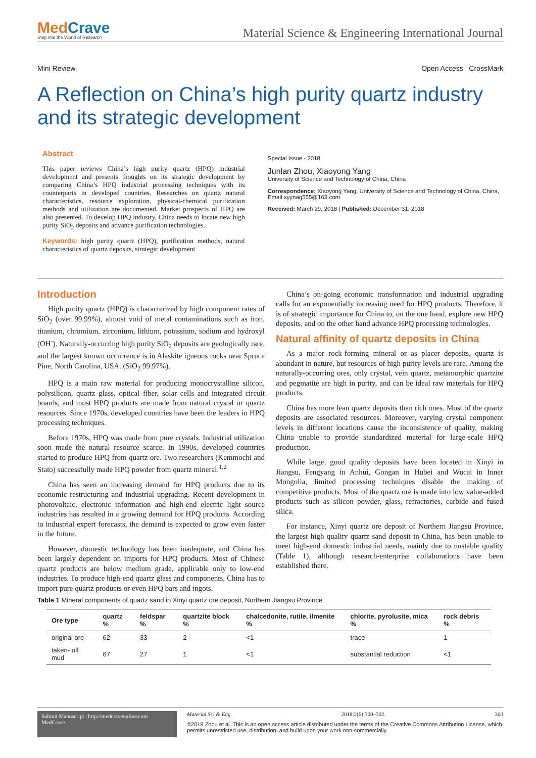MedCrave
Step into the World of Research
Material Science & Engineering International Journal
Mini Review Open Access CrossMark
A Reflection on China’s high purity quartz industry and its strategic development
Abstract
This paper reviews China’s high purity quartz (HPQ) industrial development and presents thoughts on its strategic development by comparing China’s HPQ industrial processing techniques with its counterparts in developed countries. Researches on quartz natural characteristics, resource exploration, physical-chemical purification methods and utilization are documented. Market prospects of HPQ are also presented. To develop HPQ industry, China needs to locate new high purity SiO<sub>2</sub> deposits and advance purification technologies.
Keywords: high purity quartz (HPQ), purification methods, natural characteristics of quartz deposits, strategic development
Special Issue - 2018
Junlan Zhou, Xiaoyong Yang
University of Science and Technology of China, China
Correspondence: Xiaoyong Yang, University of Science and Technology of China, China, Email xyynag555@163.com
Received: March 29, 2018 | Published: December 31, 2018
Introduction
High purity quartz (HPQ) is characterized by high component rates of SiO<sub>2</sub> (over 99.99%), almost void of metal contaminations such as iron, titanium, chromium, zirconium, lithium, potassium, sodium and hydroxyl (OH<sup>-</sup>). Naturally-occurring high purity SiO<sub>2</sub> deposits are geologically rare, and the largest known occurrence is in Alaskite igneous rocks near Spruce Pine, North Carolina, USA. (SiO<sub>2</sub> 99.97%).
HPQ is a main raw material for producing monocrystalline silicon, polysilicon, quartz glass, optical fiber, solar cells and integrated circuit boards, and most HPQ products are made from natural crystal or quartz resources. Since 1970s, developed countries have been the leaders in HPQ processing techniques.
Before 1970s, HPQ was made from pure crystals. Industrial utilization soon made the natural resource scarce. In 1990s, developed countries started to produce HPQ from quartz ore. Two researchers (Kemmochi and Stato) successfully made HPQ powder from quartz mineral.<sup>1,2</sup>
China has seen an increasing demand for HPQ products due to its economic restructuring and industrial upgrading. Recent development in photovoltaic, electronic information and high-end electric light source industries has resulted in a growing demand for HPQ products. According to industrial expert forecasts, the demand is expected to grow even faster in the future.
However, domestic technology has been inadequate, and China has been largely dependent on imports for HPQ products. Most of Chinese quartz products are below medium grade, applicable only to low-end industries. To produce high-end quartz glass and components, China has to import pure quartz products or even HPQ bars and ingots.
China’s on-going economic transformation and industrial upgrading calls for an exponentially increasing need for HPQ products. Therefore, it is of strategic importance for China to, on the one hand, explore new HPQ deposits, and on the other hand advance HPQ processing technologies.
Natural affinity of quartz deposits in China
As a major rock-forming mineral or as placer deposits, quartz is abundant in nature, but resources of high purity levels are rare. Among the naturally-occurring ores, only crystal, vein quartz, metamorphic quartzite and pegmatite are high in purity, and can be ideal raw materials for HPQ products.
China has more lean quartz deposits than rich ones. Most of the quartz deposits are associated resources. Moreover, varying crystal component levels in different locations cause the inconsistence of quality, making China unable to provide standardized material for large-scale HPQ production.
While large, good quality deposits have been located in Xinyi in Jiangsu, Fengyang in Anhui, Gongan in Hubei and Wucai in Inner Mongolia, limited processing techniques disable the making of competitive products. Most of the quartz ore is made into low value-added products such as silicon powder, glass, refractories, carbide and fused silica.
For instance, Xinyi quartz ore deposit of Northern Jiangsu Province, the largest high quality quartz sand deposit in China, has been unable to meet high-end domestic industrial needs, mainly due to unstable quality (Table 1), although research-enterprise collaborations have been established there.
Table 1 Mineral components of quartz sand in Xinyi quartz ore deposit, Northern Jiangsu Province
| Ore type | quartz % | feldspar % | quartzite block % | chalcedonite, rutile, ilmenite % | chlorite, pyrolusite, mica % | rock debris % |
| --- | --- | --- | --- | --- | --- | --- |
| original ore | 62 | 33 | 2 | <1 | trace | 1 |
| taken- off mud | 67 | 27 | 1 | <1 | substantial reduction | <1 |
Submit Manuscript | http://medcraveonline.com
MedCrave
Material Sci & Eng. 2018;2(6):300‒302. 300
©2018 Zhou et al. This is an open access article distributed under the terms of the Creative Commons Attribution License, which permits unrestricted use, distribution, and build upon your work non-commercially.